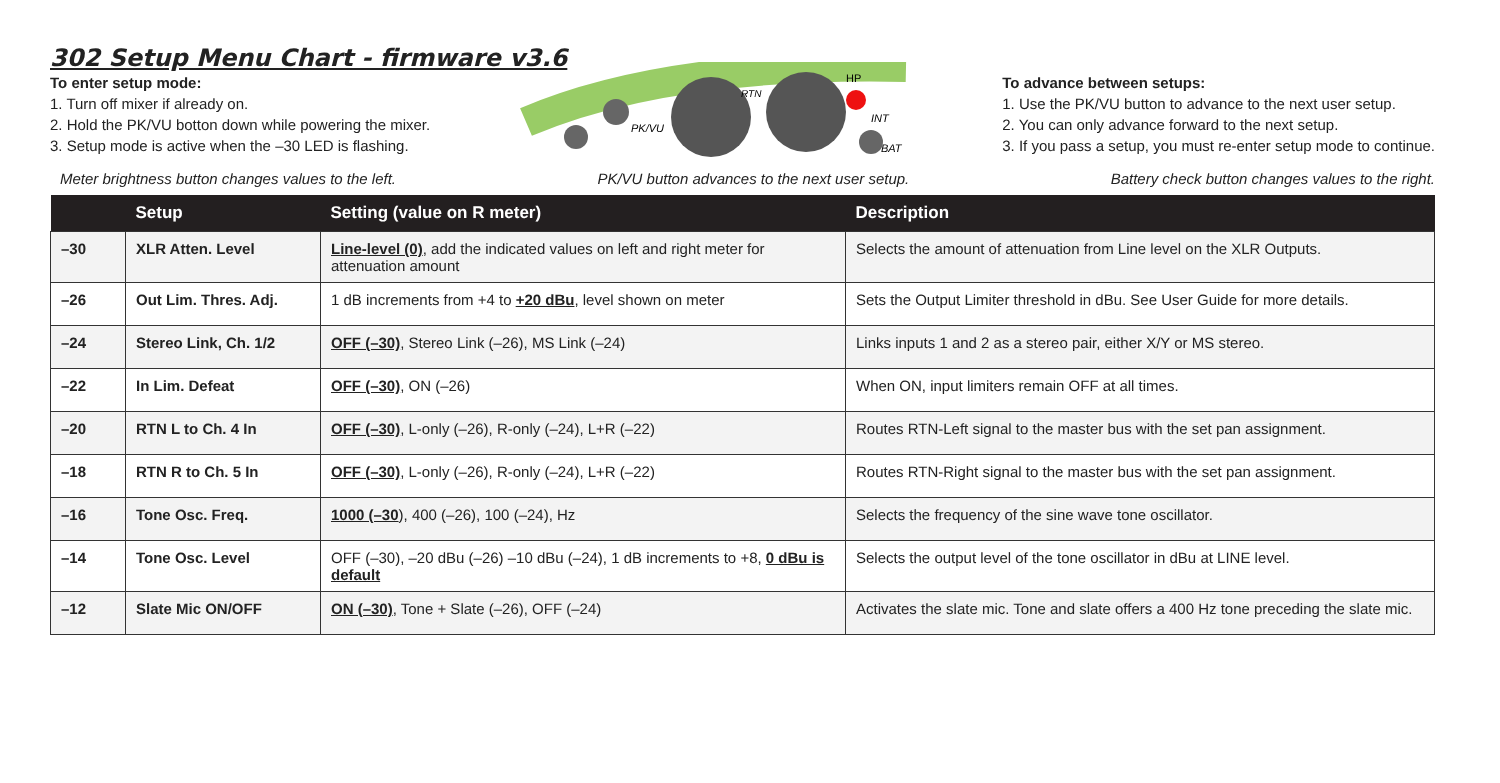302 Setup Menu Chart - firmware v3.6
To enter setup mode:
1. Turn off mixer if already on.
2. Hold the PK/VU botton down while powering the mixer.
3. Setup mode is active when the –30 LED is flashing.
PK/VU
RTN
HP
INT
BAT
To advance between setups:
1. Use the PK/VU button to advance to the next user setup.
2. You can only advance forward to the next setup.
3. If you pass a setup, you must re-enter setup mode to continue.
Meter brightness button changes values to the left. PK/VU button advances to the next user setup. Battery check button changes values to the right.
| | Setup | Setting (value on R meter) | Description |
| --- | --- | --- | --- |
| –30 | XLR Atten. Level | Line-level (0) , add the indicated values on left and right meter for attenuation amount | Selects the amount of attenuation from Line level on the XLR Outputs. |
| –26 | Out Lim. Thres. Adj. | 1 dB increments from +4 to +20 dBu , level shown on meter | Sets the Output Limiter threshold in dBu. See User Guide for more details. |
| –24 | Stereo Link, Ch. 1/2 | OFF (–30) , Stereo Link (–26), MS Link (–24) | Links inputs 1 and 2 as a stereo pair, either X/Y or MS stereo. |
| –22 | In Lim. Defeat | OFF (–30) , ON (–26) | When ON, input limiters remain OFF at all times. |
| –20 | RTN L to Ch. 4 In | OFF (–30) , L-only (–26), R-only (–24), L+R (–22) | Routes RTN-Left signal to the master bus with the set pan assignment. |
| –18 | RTN R to Ch. 5 In | OFF (–30) , L-only (–26), R-only (–24), L+R (–22) | Routes RTN-Right signal to the master bus with the set pan assignment. |
| –16 | Tone Osc. Freq. | 1000 (–30 ), 400 (–26), 100 (–24), Hz | Selects the frequency of the sine wave tone oscillator. |
| –14 | Tone Osc. Level | OFF (–30), –20 dBu (–26) –10 dBu (–24), 1 dB increments to +8, 0 dBu is default | Selects the output level of the tone oscillator in dBu at LINE level. |
| –12 | Slate Mic ON/OFF | ON (–30) , Tone + Slate (–26), OFF (–24) | Activates the slate mic. Tone and slate offers a 400 Hz tone preceding the slate mic. |